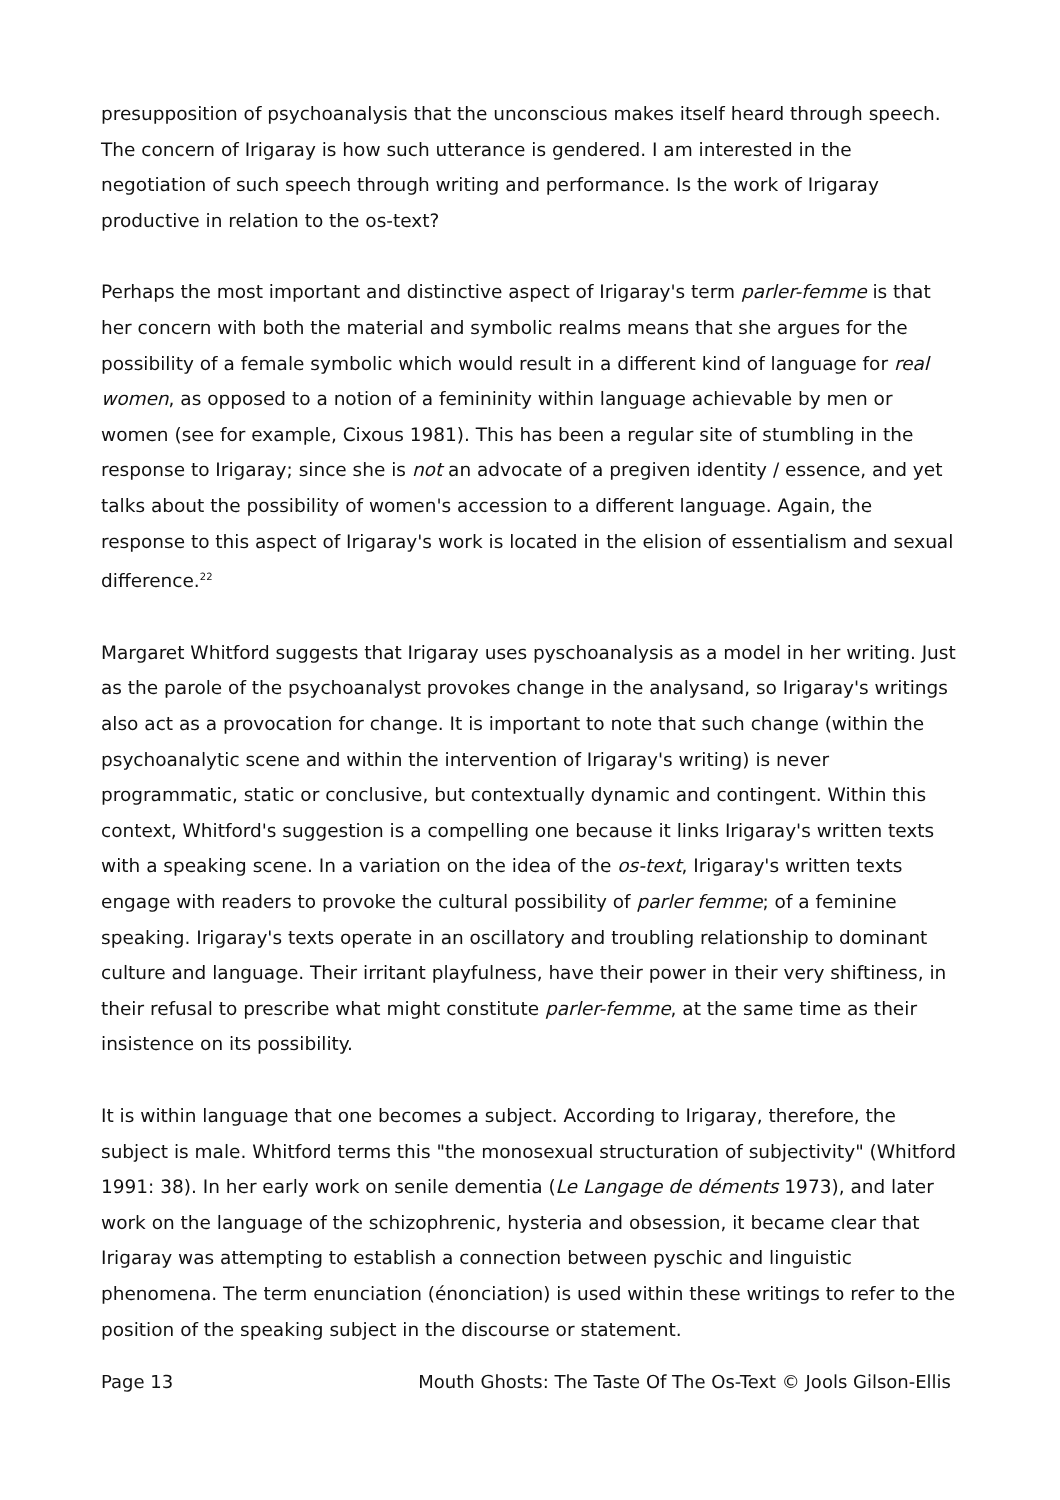presupposition of psychoanalysis that the unconscious makes itself heard through speech. The concern of Irigaray is how such utterance is gendered. I am interested in the negotiation of such speech through writing and performance. Is the work of Irigaray productive in relation to the os-text?
Perhaps the most important and distinctive aspect of Irigaray's term parler-femme is that her concern with both the material and symbolic realms means that she argues for the possibility of a female symbolic which would result in a different kind of language for real women, as opposed to a notion of a femininity within language achievable by men or women (see for example, Cixous 1981). This has been a regular site of stumbling in the response to Irigaray; since she is not an advocate of a pregiven identity / essence, and yet talks about the possibility of women's accession to a different language. Again, the response to this aspect of Irigaray's work is located in the elision of essentialism and sexual difference.<sup>22</sup>
Margaret Whitford suggests that Irigaray uses pyschoanalysis as a model in her writing. Just as the parole of the psychoanalyst provokes change in the analysand, so Irigaray's writings also act as a provocation for change. It is important to note that such change (within the psychoanalytic scene and within the intervention of Irigaray's writing) is never programmatic, static or conclusive, but contextually dynamic and contingent. Within this context, Whitford's suggestion is a compelling one because it links Irigaray's written texts with a speaking scene. In a variation on the idea of the os-text, Irigaray's written texts engage with readers to provoke the cultural possibility of parler femme; of a feminine speaking. Irigaray's texts operate in an oscillatory and troubling relationship to dominant culture and language. Their irritant playfulness, have their power in their very shiftiness, in their refusal to prescribe what might constitute parler-femme, at the same time as their insistence on its possibility.
It is within language that one becomes a subject. According to Irigaray, therefore, the subject is male. Whitford terms this "the monosexual structuration of subjectivity" (Whitford 1991: 38). In her early work on senile dementia (Le Langage de déments 1973), and later work on the language of the schizophrenic, hysteria and obsession, it became clear that Irigaray was attempting to establish a connection between pyschic and linguistic phenomena. The term enunciation (énonciation) is used within these writings to refer to the position of the speaking subject in the discourse or statement.
Page 13 Mouth Ghosts: The Taste Of The Os-Text © Jools Gilson-Ellis